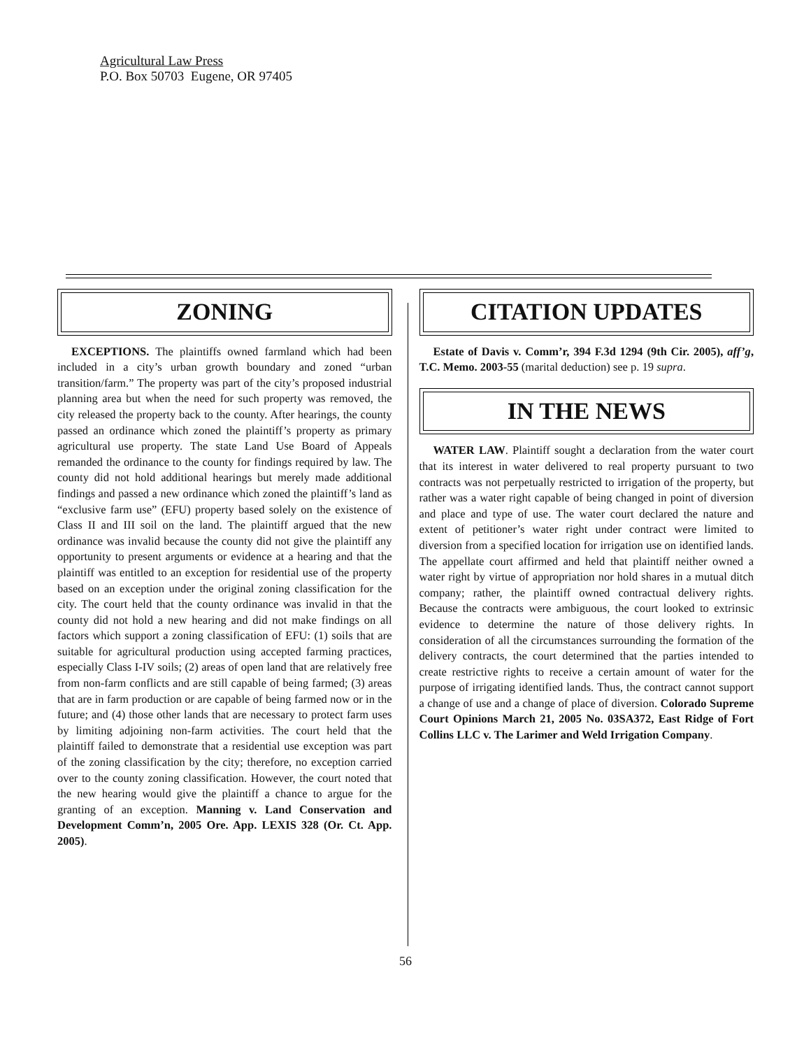Agricultural Law Press
P.O. Box 50703 Eugene, OR 97405
ZONING
EXCEPTIONS. The plaintiffs owned farmland which had been included in a city’s urban growth boundary and zoned “urban transition/farm.” The property was part of the city’s proposed industrial planning area but when the need for such property was removed, the city released the property back to the county. After hearings, the county passed an ordinance which zoned the plaintiff’s property as primary agricultural use property. The state Land Use Board of Appeals remanded the ordinance to the county for findings required by law. The county did not hold additional hearings but merely made additional findings and passed a new ordinance which zoned the plaintiff’s land as “exclusive farm use” (EFU) property based solely on the existence of Class II and III soil on the land. The plaintiff argued that the new ordinance was invalid because the county did not give the plaintiff any opportunity to present arguments or evidence at a hearing and that the plaintiff was entitled to an exception for residential use of the property based on an exception under the original zoning classification for the city. The court held that the county ordinance was invalid in that the county did not hold a new hearing and did not make findings on all factors which support a zoning classification of EFU: (1) soils that are suitable for agricultural production using accepted farming practices, especially Class I-IV soils; (2) areas of open land that are relatively free from non-farm conflicts and are still capable of being farmed; (3) areas that are in farm production or are capable of being farmed now or in the future; and (4) those other lands that are necessary to protect farm uses by limiting adjoining non-farm activities. The court held that the plaintiff failed to demonstrate that a residential use exception was part of the zoning classification by the city; therefore, no exception carried over to the county zoning classification. However, the court noted that the new hearing would give the plaintiff a chance to argue for the granting of an exception. Manning v. Land Conservation and Development Comm’n, 2005 Ore. App. LEXIS 328 (Or. Ct. App. 2005).
CITATION UPDATES
Estate of Davis v. Comm’r, 394 F.3d 1294 (9th Cir. 2005), aff’g, T.C. Memo. 2003-55 (marital deduction) see p. 19 supra.
IN THE NEWS
WATER LAW. Plaintiff sought a declaration from the water court that its interest in water delivered to real property pursuant to two contracts was not perpetually restricted to irrigation of the property, but rather was a water right capable of being changed in point of diversion and place and type of use. The water court declared the nature and extent of petitioner’s water right under contract were limited to diversion from a specified location for irrigation use on identified lands. The appellate court affirmed and held that plaintiff neither owned a water right by virtue of appropriation nor hold shares in a mutual ditch company; rather, the plaintiff owned contractual delivery rights. Because the contracts were ambiguous, the court looked to extrinsic evidence to determine the nature of those delivery rights. In consideration of all the circumstances surrounding the formation of the delivery contracts, the court determined that the parties intended to create restrictive rights to receive a certain amount of water for the purpose of irrigating identified lands. Thus, the contract cannot support a change of use and a change of place of diversion. Colorado Supreme Court Opinions March 21, 2005 No. 03SA372, East Ridge of Fort Collins LLC v. The Larimer and Weld Irrigation Company.
56